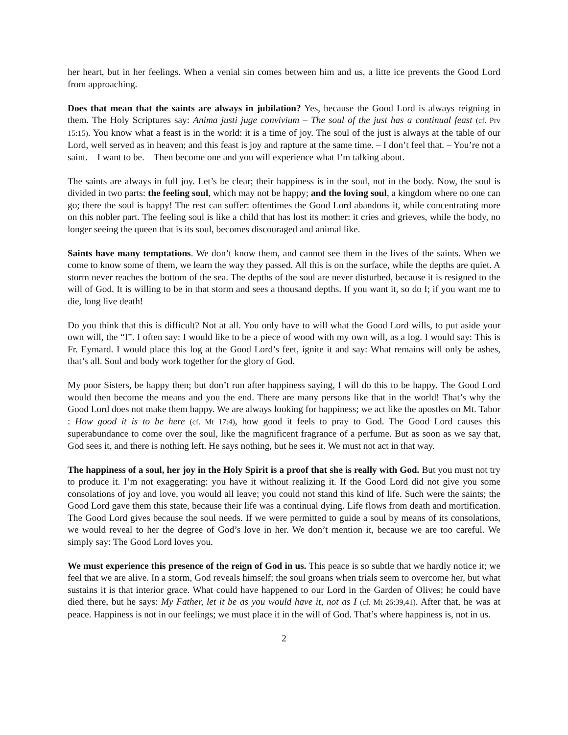her heart, but in her feelings. When a venial sin comes between him and us, a litte ice prevents the Good Lord from approaching.
Does that mean that the saints are always in jubilation? Yes, because the Good Lord is always reigning in them. The Holy Scriptures say: Anima justi juge convivium – The soul of the just has a continual feast (cf. Prv 15:15). You know what a feast is in the world: it is a time of joy. The soul of the just is always at the table of our Lord, well served as in heaven; and this feast is joy and rapture at the same time. – I don’t feel that. – You’re not a saint. – I want to be. – Then become one and you will experience what I’m talking about.
The saints are always in full joy. Let’s be clear; their happiness is in the soul, not in the body. Now, the soul is divided in two parts: the feeling soul, which may not be happy; and the loving soul, a kingdom where no one can go; there the soul is happy! The rest can suffer: oftentimes the Good Lord abandons it, while concentrating more on this nobler part. The feeling soul is like a child that has lost its mother: it cries and grieves, while the body, no longer seeing the queen that is its soul, becomes discouraged and animal like.
Saints have many temptations. We don’t know them, and cannot see them in the lives of the saints. When we come to know some of them, we learn the way they passed. All this is on the surface, while the depths are quiet. A storm never reaches the bottom of the sea. The depths of the soul are never disturbed, because it is resigned to the will of God. It is willing to be in that storm and sees a thousand depths. If you want it, so do I; if you want me to die, long live death!
Do you think that this is difficult? Not at all. You only have to will what the Good Lord wills, to put aside your own will, the “I”. I often say: I would like to be a piece of wood with my own will, as a log. I would say: This is Fr. Eymard. I would place this log at the Good Lord’s feet, ignite it and say: What remains will only be ashes, that’s all. Soul and body work together for the glory of God.
My poor Sisters, be happy then; but don’t run after happiness saying, I will do this to be happy. The Good Lord would then become the means and you the end. There are many persons like that in the world! That’s why the Good Lord does not make them happy. We are always looking for happiness; we act like the apostles on Mt. Tabor : How good it is to be here (cf. Mt 17:4), how good it feels to pray to God. The Good Lord causes this superabundance to come over the soul, like the magnificent fragrance of a perfume. But as soon as we say that, God sees it, and there is nothing left. He says nothing, but he sees it. We must not act in that way.
The happiness of a soul, her joy in the Holy Spirit is a proof that she is really with God. But you must not try to produce it. I’m not exaggerating: you have it without realizing it. If the Good Lord did not give you some consolations of joy and love, you would all leave; you could not stand this kind of life. Such were the saints; the Good Lord gave them this state, because their life was a continual dying. Life flows from death and mortification. The Good Lord gives because the soul needs. If we were permitted to guide a soul by means of its consolations, we would reveal to her the degree of God’s love in her. We don’t mention it, because we are too careful. We simply say: The Good Lord loves you.
We must experience this presence of the reign of God in us. This peace is so subtle that we hardly notice it; we feel that we are alive. In a storm, God reveals himself; the soul groans when trials seem to overcome her, but what sustains it is that interior grace. What could have happened to our Lord in the Garden of Olives; he could have died there, but he says: My Father, let it be as you would have it, not as I (cf. Mt 26:39,41). After that, he was at peace. Happiness is not in our feelings; we must place it in the will of God. That’s where happiness is, not in us.
2